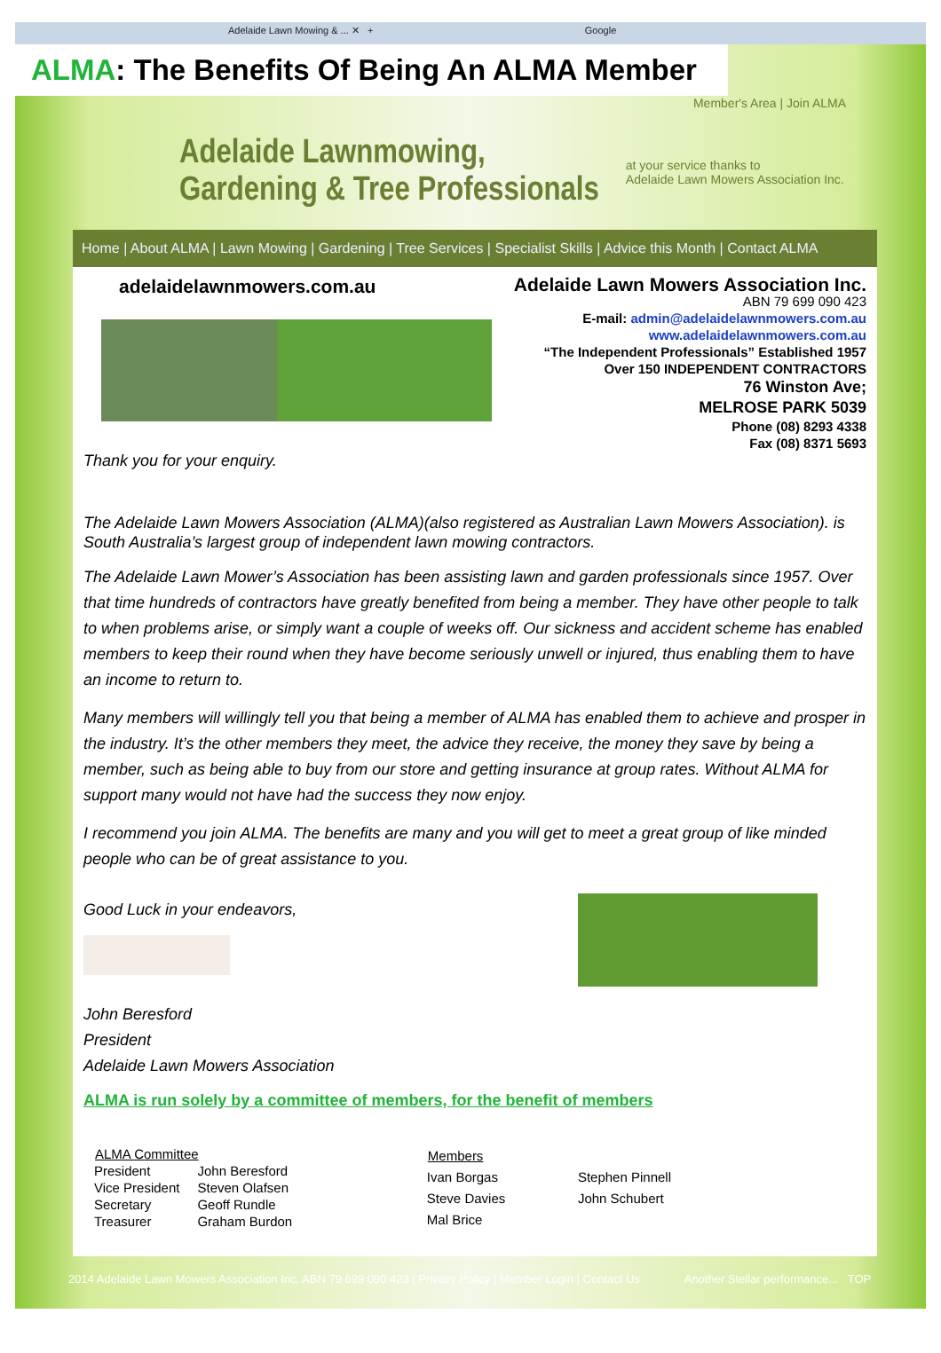Adelaide Lawn Mowing & ... ✕ + Google
ALMA: The Benefits Of Being An ALMA Member
Member's Area | Join ALMA
Adelaide Lawnmowing,
Gardening & Tree Professionals
at your service thanks to
Adelaide Lawn Mowers Association Inc.
Home | About ALMA | Lawn Mowing | Gardening | Tree Services | Specialist Skills | Advice this Month | Contact ALMA
adelaidelawnmowers.com.au
Thank you for your enquiry.
Adelaide Lawn Mowers Association Inc.
ABN 79 699 090 423
E-mail: admin@adelaidelawnmowers.com.au
www.adelaidelawnmowers.com.au
“The Independent Professionals” Established 1957
Over 150 INDEPENDENT CONTRACTORS
76 Winston Ave;
MELROSE PARK 5039
Phone (08) 8293 4338
Fax (08) 8371 5693
The Adelaide Lawn Mowers Association (ALMA)(also registered as Australian Lawn Mowers Association). is South Australia’s largest group of independent lawn mowing contractors.
The Adelaide Lawn Mower’s Association has been assisting lawn and garden professionals since 1957. Over that time hundreds of contractors have greatly benefited from being a member. They have other people to talk to when problems arise, or simply want a couple of weeks off. Our sickness and accident scheme has enabled members to keep their round when they have become seriously unwell or injured, thus enabling them to have an income to return to.
Many members will willingly tell you that being a member of ALMA has enabled them to achieve and prosper in the industry. It’s the other members they meet, the advice they receive, the money they save by being a member, such as being able to buy from our store and getting insurance at group rates. Without ALMA for support many would not have had the success they now enjoy.
I recommend you join ALMA. The benefits are many and you will get to meet a great group of like minded people who can be of great assistance to you.
Good Luck in your endeavors,
John Beresford
President
Adelaide Lawn Mowers Association
ALMA is run solely by a committee of members, for the benefit of members
| ALMA Committee | |
| --- | --- |
| President | John Beresford |
| Vice President | Steven Olafsen |
| Secretary | Geoff Rundle |
| Treasurer | Graham Burdon |
| Members | |
| --- | --- |
| Ivan Borgas | Stephen Pinnell |
| Steve Davies | John Schubert |
| Mal Brice | |
2014 Adelaide Lawn Mowers Association Inc. ABN 79 699 090 423 | Privacy Policy | Member Login | Contact Us Another Stellar performance... TOP